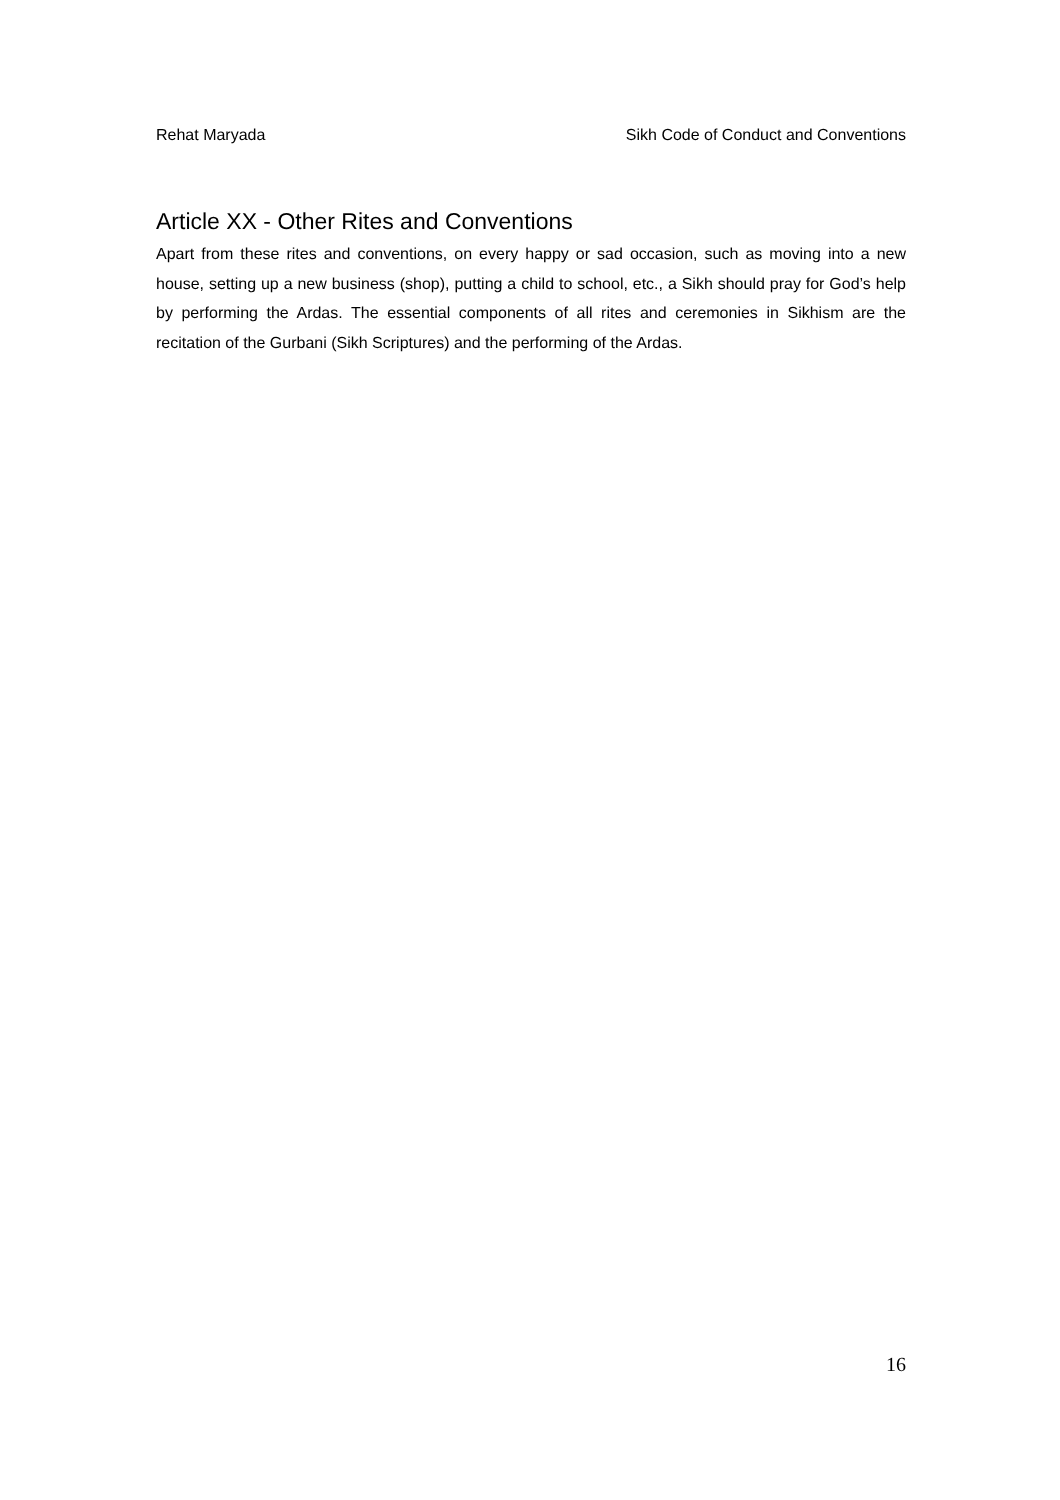Rehat Maryada Sikh Code of Conduct and Conventions
Article XX - Other Rites and Conventions
Apart from these rites and conventions, on every happy or sad occasion, such as moving into a new house, setting up a new business (shop), putting a child to school, etc., a Sikh should pray for God’s help by performing the Ardas. The essential components of all rites and ceremonies in Sikhism are the recitation of the Gurbani (Sikh Scriptures) and the performing of the Ardas.
16